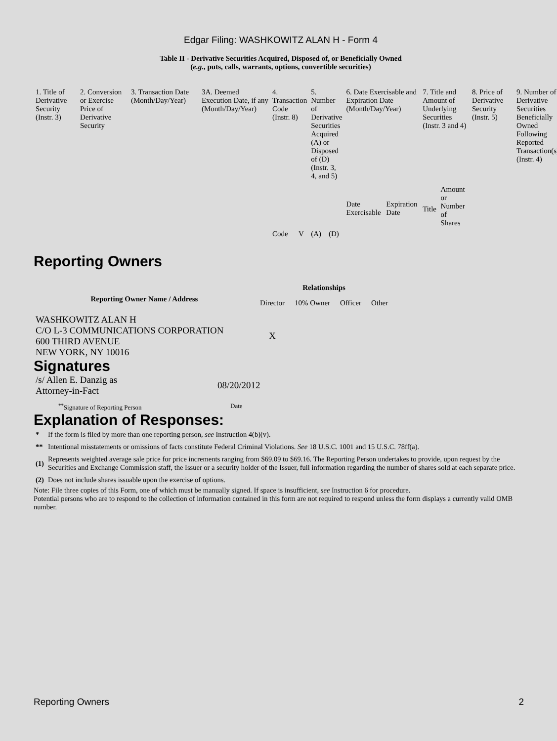Edgar Filing: WASHKOWITZ ALAN H - Form 4
Table II - Derivative Securities Acquired, Disposed of, or Beneficially Owned
(e.g., puts, calls, warrants, options, convertible securities)
| 1. Title of Derivative Security (Instr. 3) | 2. Conversion or Exercise Price of Derivative Security | 3. Transaction Date (Month/Day/Year) | 3A. Deemed Execution Date, if any (Month/Day/Year) | 4. Transaction Code (Instr. 8) | | 5. Number of Derivative Securities Acquired (A) or Disposed of (D) (Instr. 3, 4, and 5) | | 6. Date Exercisable and Expiration Date (Month/Day/Year) | | 7. Title and Amount of Underlying Securities (Instr. 3 and 4) | | 8. Price of Derivative Security (Instr. 5) | 9. Number of Derivative Securities Beneficially Owned Following Reported Transaction(s) (Instr. 4) |
| | | | | Code | V | (A) | (D) | Date Exercisable | Expiration Date | Title | Amount or Number of Shares | | |
Reporting Owners
| Reporting Owner Name / Address | Relationships | | | |
| --- | --- | --- | --- | --- |
| | Director | 10% Owner | Officer | Other |
| WASHKOWITZ ALAN H C/O L-3 COMMUNICATIONS CORPORATION 600 THIRD AVENUE NEW YORK, NY 10016 | X | | | |
Signatures
| /s/ Allen E. Danzig as Attorney-in-Fact | 08/20/2012 |
| <sup>**</sup> Signature of Reporting Person | Date |
Explanation of Responses:
| * | If the form is filed by more than one reporting person, see Instruction 4(b)(v). |
| ** | Intentional misstatements or omissions of facts constitute Federal Criminal Violations. See 18 U.S.C. 1001 and 15 U.S.C. 78ff(a). |
| (1) | Represents weighted average sale price for price increments ranging from $69.09 to $69.16. The Reporting Person undertakes to provide, upon request by the Securities and Exchange Commission staff, the Issuer or a security holder of the Issuer, full information regarding the number of shares sold at each separate price. |
| (2) | Does not include shares issuable upon the exercise of options. |
Note: File three copies of this Form, one of which must be manually signed. If space is insufficient, see Instruction 6 for procedure.
Potential persons who are to respond to the collection of information contained in this form are not required to respond unless the form displays a currently valid OMB number.
Reporting Owners 2